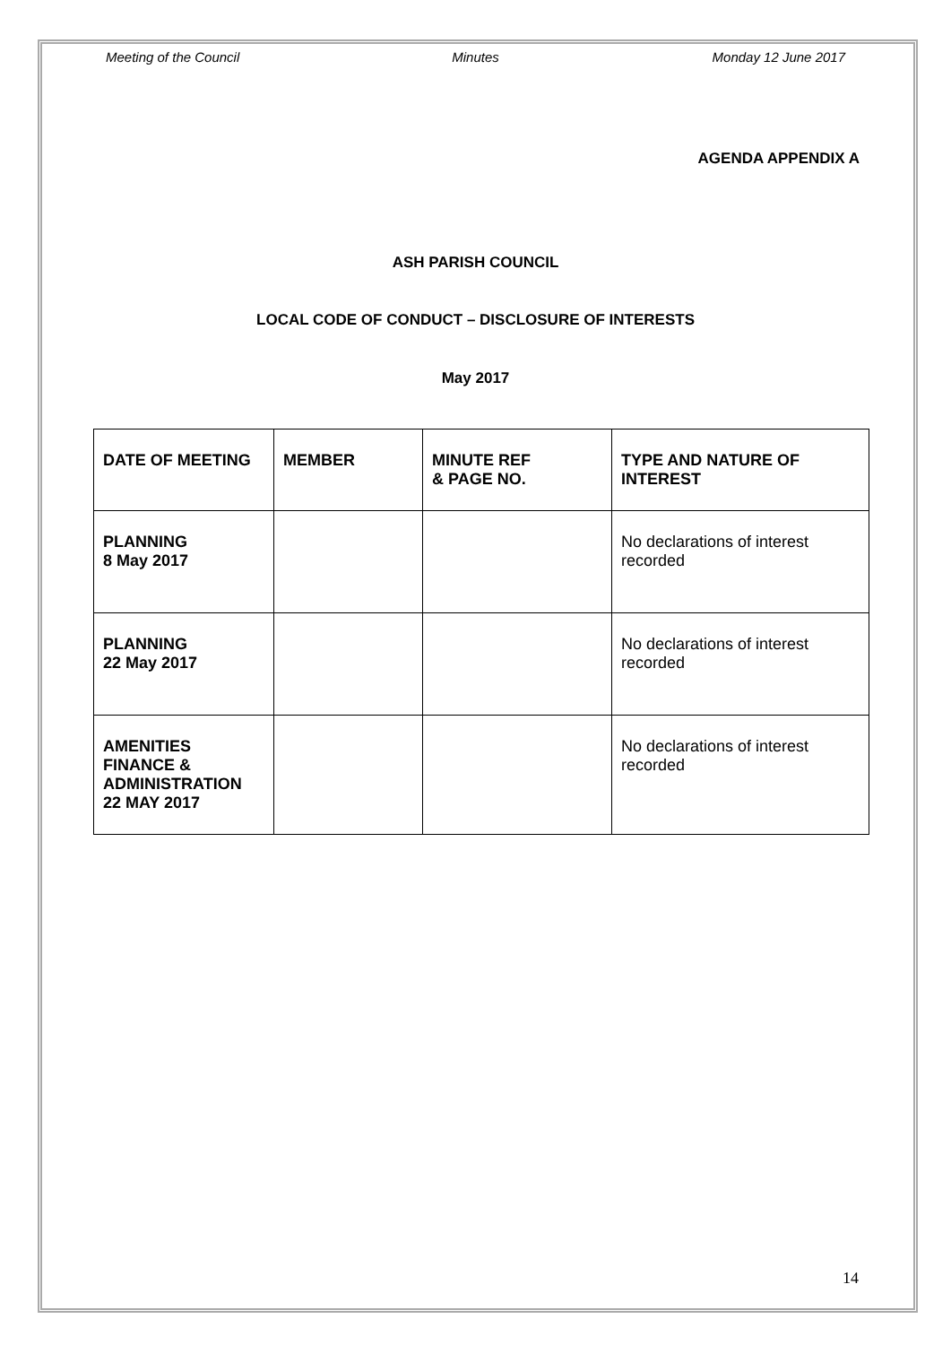Meeting of the Council Minutes Monday 12 June 2017
AGENDA APPENDIX A
ASH PARISH COUNCIL
LOCAL CODE OF CONDUCT – DISCLOSURE OF INTERESTS
May 2017
| DATE OF MEETING | MEMBER | MINUTE REF & PAGE NO. | TYPE AND NATURE OF INTEREST |
| --- | --- | --- | --- |
| PLANNING 8 May 2017 | | | No declarations of interest recorded |
| PLANNING 22 May 2017 | | | No declarations of interest recorded |
| AMENITIES FINANCE & ADMINISTRATION 22 MAY 2017 | | | No declarations of interest recorded |
14